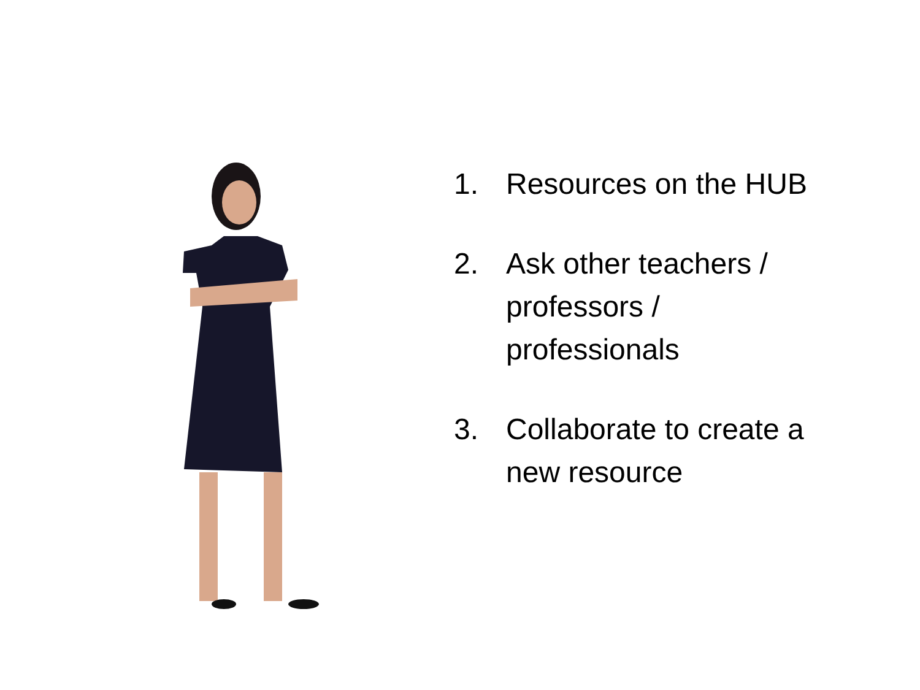1. Resources on the HUB
2. Ask other teachers /
professors /
professionals
3. Collaborate to create a
new resource